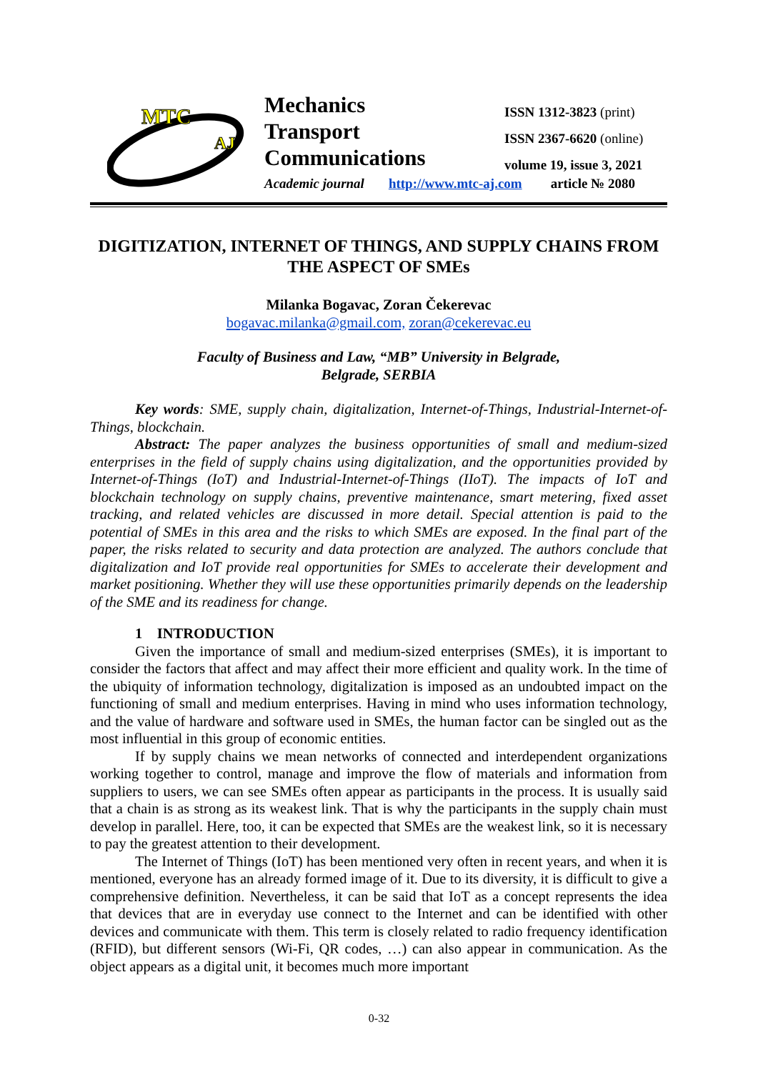MTC
AJ
Mechanics
Transport
Communications
ISSN 1312-3823 (print)
ISSN 2367-6620 (online)
volume 19, issue 3, 2021
Academic journal http://www.mtc-aj.com article № 2080
DIGITIZATION, INTERNET OF THINGS, AND SUPPLY CHAINS FROM THE ASPECT OF SMEs
Milanka Bogavac, Zoran Čekerevac
bogavac.milanka@gmail.com, zoran@cekerevac.eu
Faculty of Business and Law, “MB” University in Belgrade,
Belgrade, SERBIA
Key words: SME, supply chain, digitalization, Internet-of-Things, Industrial-Internet-of-Things, blockchain.
Abstract: The paper analyzes the business opportunities of small and medium-sized enterprises in the field of supply chains using digitalization, and the opportunities provided by Internet-of-Things (IoT) and Industrial-Internet-of-Things (IIoT). The impacts of IoT and blockchain technology on supply chains, preventive maintenance, smart metering, fixed asset tracking, and related vehicles are discussed in more detail. Special attention is paid to the potential of SMEs in this area and the risks to which SMEs are exposed. In the final part of the paper, the risks related to security and data protection are analyzed. The authors conclude that digitalization and IoT provide real opportunities for SMEs to accelerate their development and market positioning. Whether they will use these opportunities primarily depends on the leadership of the SME and its readiness for change.
1 INTRODUCTION
Given the importance of small and medium-sized enterprises (SMEs), it is important to consider the factors that affect and may affect their more efficient and quality work. In the time of the ubiquity of information technology, digitalization is imposed as an undoubted impact on the functioning of small and medium enterprises. Having in mind who uses information technology, and the value of hardware and software used in SMEs, the human factor can be singled out as the most influential in this group of economic entities.
If by supply chains we mean networks of connected and interdependent organizations working together to control, manage and improve the flow of materials and information from suppliers to users, we can see SMEs often appear as participants in the process. It is usually said that a chain is as strong as its weakest link. That is why the participants in the supply chain must develop in parallel. Here, too, it can be expected that SMEs are the weakest link, so it is necessary to pay the greatest attention to their development.
The Internet of Things (IoT) has been mentioned very often in recent years, and when it is mentioned, everyone has an already formed image of it. Due to its diversity, it is difficult to give a comprehensive definition. Nevertheless, it can be said that IoT as a concept represents the idea that devices that are in everyday use connect to the Internet and can be identified with other devices and communicate with them. This term is closely related to radio frequency identification (RFID), but different sensors (Wi-Fi, QR codes, …) can also appear in communication. As the object appears as a digital unit, it becomes much more important
0-32